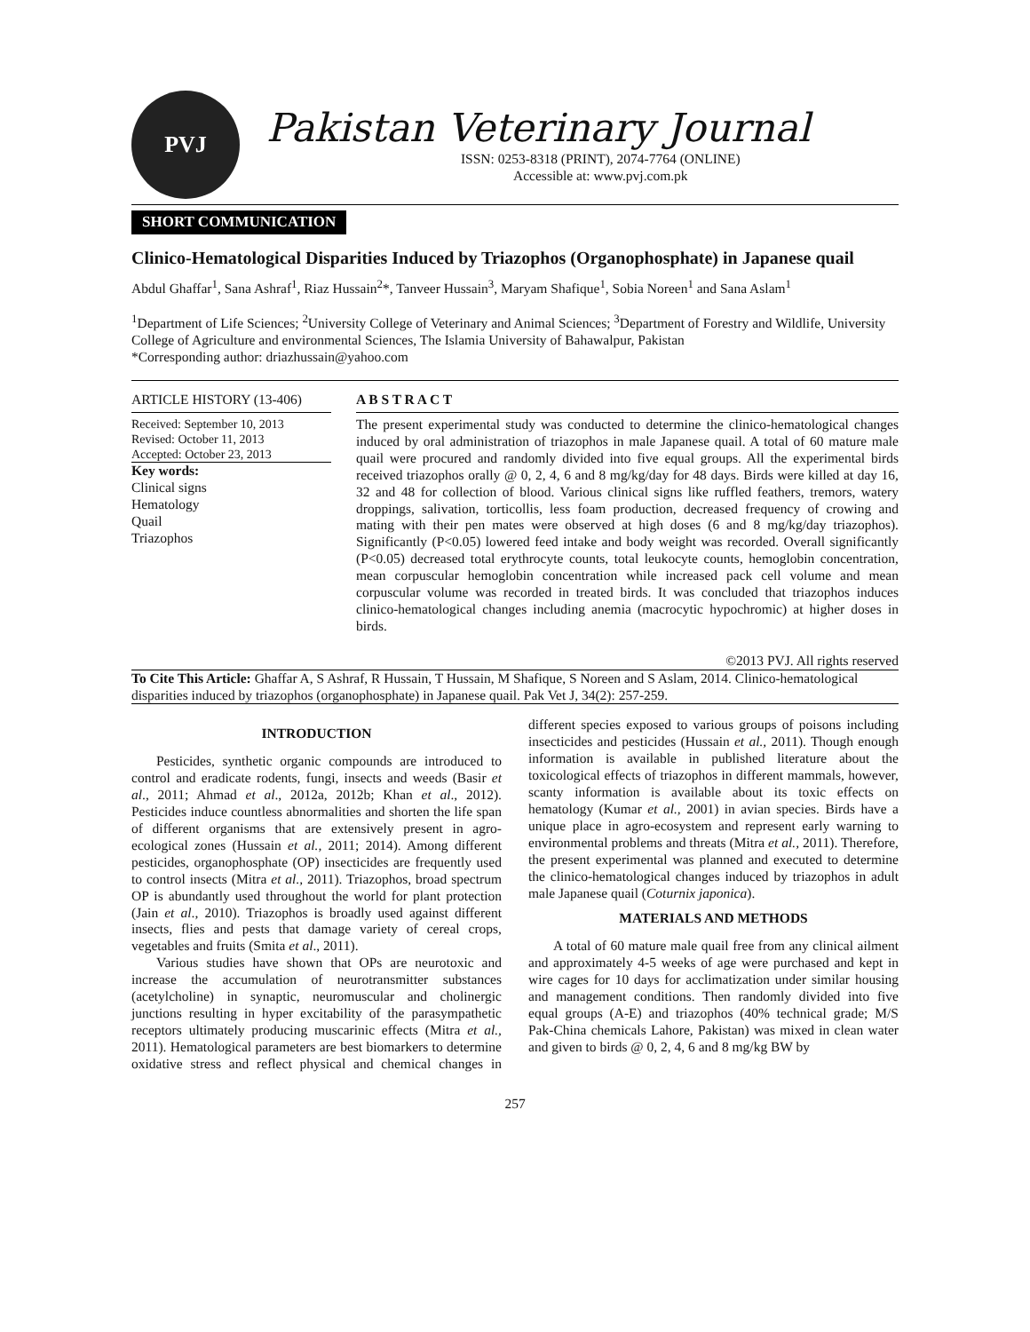PVJ
Pakistan Veterinary Journal
ISSN: 0253-8318 (PRINT), 2074-7764 (ONLINE)
Accessible at: www.pvj.com.pk
SHORT COMMUNICATION
Clinico-Hematological Disparities Induced by Triazophos (Organophosphate) in Japanese quail
Abdul Ghaffar<sup>1</sup>, Sana Ashraf<sup>1</sup>, Riaz Hussain<sup>2</sup>*, Tanveer Hussain<sup>3</sup>, Maryam Shafique<sup>1</sup>, Sobia Noreen<sup>1</sup> and Sana Aslam<sup>1</sup>
<sup>1</sup> Department of Life Sciences; <sup>2</sup>University College of Veterinary and Animal Sciences; <sup>3</sup>Department of Forestry and Wildlife, University College of Agriculture and environmental Sciences, The Islamia University of Bahawalpur, Pakistan
*Corresponding author: driazhussain@yahoo.com
ARTICLE HISTORY (13-406)
Received: September 10, 2013
Revised: October 11, 2013
Accepted: October 23, 2013
Key words:
Clinical signs
Hematology
Quail
Triazophos
A B S T R A C T
The present experimental study was conducted to determine the clinico-hematological changes induced by oral administration of triazophos in male Japanese quail. A total of 60 mature male quail were procured and randomly divided into five equal groups. All the experimental birds received triazophos orally @ 0, 2, 4, 6 and 8 mg/kg/day for 48 days. Birds were killed at day 16, 32 and 48 for collection of blood. Various clinical signs like ruffled feathers, tremors, watery droppings, salivation, torticollis, less foam production, decreased frequency of crowing and mating with their pen mates were observed at high doses (6 and 8 mg/kg/day triazophos). Significantly (P<0.05) lowered feed intake and body weight was recorded. Overall significantly (P<0.05) decreased total erythrocyte counts, total leukocyte counts, hemoglobin concentration, mean corpuscular hemoglobin concentration while increased pack cell volume and mean corpuscular volume was recorded in treated birds. It was concluded that triazophos induces clinico-hematological changes including anemia (macrocytic hypochromic) at higher doses in birds.
©2013 PVJ. All rights reserved
To Cite This Article: Ghaffar A, S Ashraf, R Hussain, T Hussain, M Shafique, S Noreen and S Aslam, 2014. Clinico-hematological disparities induced by triazophos (organophosphate) in Japanese quail. Pak Vet J, 34(2): 257-259.
INTRODUCTION
Pesticides, synthetic organic compounds are introduced to control and eradicate rodents, fungi, insects and weeds (Basir et al., 2011; Ahmad et al., 2012a, 2012b; Khan et al., 2012). Pesticides induce countless abnormalities and shorten the life span of different organisms that are extensively present in agro-ecological zones (Hussain et al., 2011; 2014). Among different pesticides, organophosphate (OP) insecticides are frequently used to control insects (Mitra et al., 2011). Triazophos, broad spectrum OP is abundantly used throughout the world for plant protection (Jain et al., 2010). Triazophos is broadly used against different insects, flies and pests that damage variety of cereal crops, vegetables and fruits (Smita et al., 2011).
Various studies have shown that OPs are neurotoxic and increase the accumulation of neurotransmitter substances (acetylcholine) in synaptic, neuromuscular and cholinergic junctions resulting in hyper excitability of the parasympathetic receptors ultimately producing muscarinic effects (Mitra et al., 2011). Hematological parameters are best biomarkers to determine oxidative stress and reflect physical and chemical changes in different species exposed to various groups of poisons including insecticides and pesticides (Hussain et al., 2011). Though enough information is available in published literature about the toxicological effects of triazophos in different mammals, however, scanty information is available about its toxic effects on hematology (Kumar et al., 2001) in avian species. Birds have a unique place in agro-ecosystem and represent early warning to environmental problems and threats (Mitra et al., 2011). Therefore, the present experimental was planned and executed to determine the clinico-hematological changes induced by triazophos in adult male Japanese quail (Coturnix japonica).
MATERIALS AND METHODS
A total of 60 mature male quail free from any clinical ailment and approximately 4-5 weeks of age were purchased and kept in wire cages for 10 days for acclimatization under similar housing and management conditions. Then randomly divided into five equal groups (A-E) and triazophos (40% technical grade; M/S Pak-China chemicals Lahore, Pakistan) was mixed in clean water and given to birds @ 0, 2, 4, 6 and 8 mg/kg BW by
257